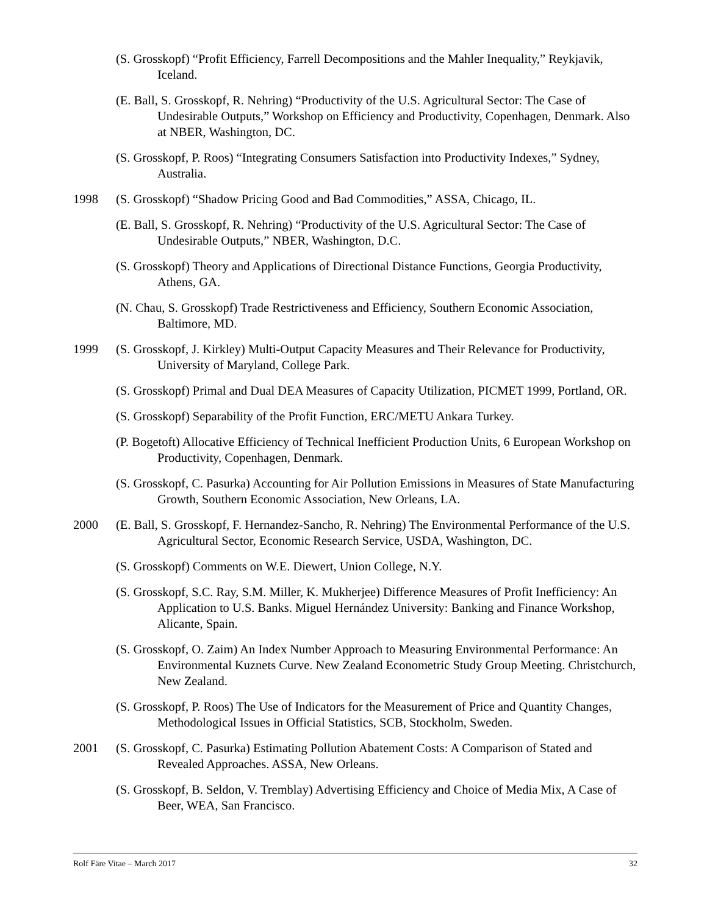(S. Grosskopf) “Profit Efficiency, Farrell Decompositions and the Mahler Inequality,” Reykjavik, Iceland.
(E. Ball, S. Grosskopf, R. Nehring) “Productivity of the U.S. Agricultural Sector: The Case of Undesirable Outputs,” Workshop on Efficiency and Productivity, Copenhagen, Denmark. Also at NBER, Washington, DC.
(S. Grosskopf, P. Roos) “Integrating Consumers Satisfaction into Productivity Indexes,” Sydney, Australia.
1998 (S. Grosskopf) “Shadow Pricing Good and Bad Commodities,” ASSA, Chicago, IL.
(E. Ball, S. Grosskopf, R. Nehring) “Productivity of the U.S. Agricultural Sector: The Case of Undesirable Outputs,” NBER, Washington, D.C.
(S. Grosskopf) Theory and Applications of Directional Distance Functions, Georgia Productivity, Athens, GA.
(N. Chau, S. Grosskopf) Trade Restrictiveness and Efficiency, Southern Economic Association, Baltimore, MD.
1999 (S. Grosskopf, J. Kirkley) Multi-Output Capacity Measures and Their Relevance for Productivity, University of Maryland, College Park.
(S. Grosskopf) Primal and Dual DEA Measures of Capacity Utilization, PICMET 1999, Portland, OR.
(S. Grosskopf) Separability of the Profit Function, ERC/METU Ankara Turkey.
(P. Bogetoft) Allocative Efficiency of Technical Inefficient Production Units, 6 European Workshop on Productivity, Copenhagen, Denmark.
(S. Grosskopf, C. Pasurka) Accounting for Air Pollution Emissions in Measures of State Manufacturing Growth, Southern Economic Association, New Orleans, LA.
2000 (E. Ball, S. Grosskopf, F. Hernandez-Sancho, R. Nehring) The Environmental Performance of the U.S. Agricultural Sector, Economic Research Service, USDA, Washington, DC.
(S. Grosskopf) Comments on W.E. Diewert, Union College, N.Y.
(S. Grosskopf, S.C. Ray, S.M. Miller, K. Mukherjee) Difference Measures of Profit Inefficiency: An Application to U.S. Banks. Miguel Hernández University: Banking and Finance Workshop, Alicante, Spain.
(S. Grosskopf, O. Zaim) An Index Number Approach to Measuring Environmental Performance: An Environmental Kuznets Curve. New Zealand Econometric Study Group Meeting. Christchurch, New Zealand.
(S. Grosskopf, P. Roos) The Use of Indicators for the Measurement of Price and Quantity Changes, Methodological Issues in Official Statistics, SCB, Stockholm, Sweden.
2001 (S. Grosskopf, C. Pasurka) Estimating Pollution Abatement Costs: A Comparison of Stated and Revealed Approaches. ASSA, New Orleans.
(S. Grosskopf, B. Seldon, V. Tremblay) Advertising Efficiency and Choice of Media Mix, A Case of Beer, WEA, San Francisco.
Rolf Färe Vitae – March 2017 32